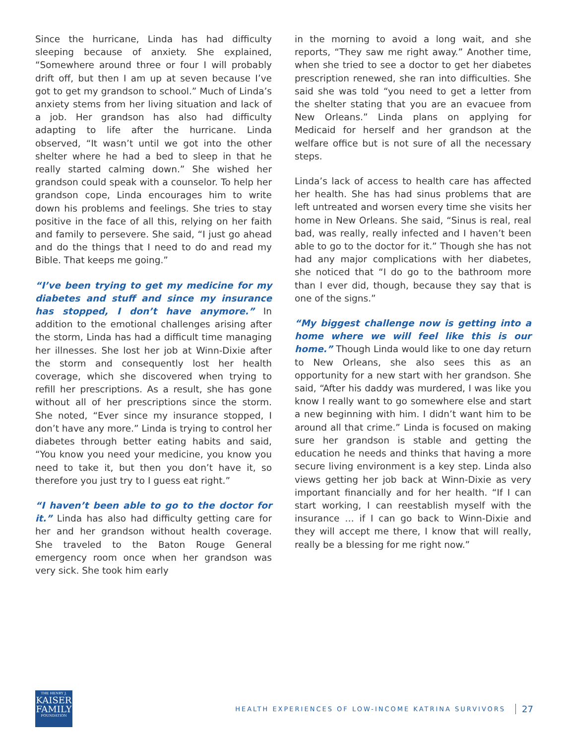Since the hurricane, Linda has had difficulty sleeping because of anxiety. She explained, “Somewhere around three or four I will probably drift off, but then I am up at seven because I’ve got to get my grandson to school.” Much of Linda’s anxiety stems from her living situation and lack of a job. Her grandson has also had difficulty adapting to life after the hurricane. Linda observed, “It wasn’t until we got into the other shelter where he had a bed to sleep in that he really started calming down.” She wished her grandson could speak with a counselor. To help her grandson cope, Linda encourages him to write down his problems and feel­ings. She tries to stay positive in the face of all this, relying on her faith and family to persevere. She said, “I just go ahead and do the things that I need to do and read my Bible. That keeps me going.”
“I’ve been trying to get my medicine for my diabetes and stuff and since my insurance has stopped, I don’t have anymore.” In addition to the emotional challenges arising after the storm, Linda has had a difficult time managing her illnesses. She lost her job at Winn-Dixie after the storm and consequently lost her health coverage, which she discovered when trying to refill her prescriptions. As a result, she has gone without all of her prescriptions since the storm. She noted, “Ever since my insurance stopped, I don’t have any more.” Linda is trying to control her diabetes through better eating habits and said, “You know you need your medicine, you know you need to take it, but then you don’t have it, so therefore you just try to I guess eat right.”
“I haven’t been able to go to the doctor for it.” Linda has also had difficulty getting care for her and her grandson without health coverage. She traveled to the Baton Rouge General emergency room once when her grandson was very sick. She took him early
in the morning to avoid a long wait, and she reports, “They saw me right away.” Another time, when she tried to see a doctor to get her diabetes prescription renewed, she ran into difficulties. She said she was told “you need to get a letter from the shelter stating that you are an evacuee from New Orleans.” Linda plans on applying for Medicaid for herself and her grandson at the welfare office but is not sure of all the necessary steps.
Linda’s lack of access to health care has affected her health. She has had sinus problems that are left untreated and worsen every time she visits her home in New Orleans. She said, “Sinus is real, real bad, was really, really infected and I haven’t been able to go to the doctor for it.” Though she has not had any major complications with her diabetes, she noticed that “I do go to the bathroom more than I ever did, though, because they say that is one of the signs.”
“My biggest challenge now is getting into a home where we will feel like this is our home.” Though Linda would like to one day return to New Orleans, she also sees this as an opportunity for a new start with her grandson. She said, “After his daddy was murdered, I was like you know I really want to go somewhere else and start a new beginning with him. I didn’t want him to be around all that crime.” Linda is focused on making sure her grandson is stable and getting the education he needs and thinks that having a more secure living environment is a key step. Linda also views getting her job back at Winn-Dixie as very important financially and for her health. “If I can start working, I can reestablish myself with the insur­ance … if I can go back to Winn-Dixie and they will accept me there, I know that will really, really be a blessing for me right now.”
THE HENRY J.
KAISER
FAMILY
FOUNDATION
HEALTH EXPERIENCES OF LOW-INCOME KATRINA SURVIVORS
27